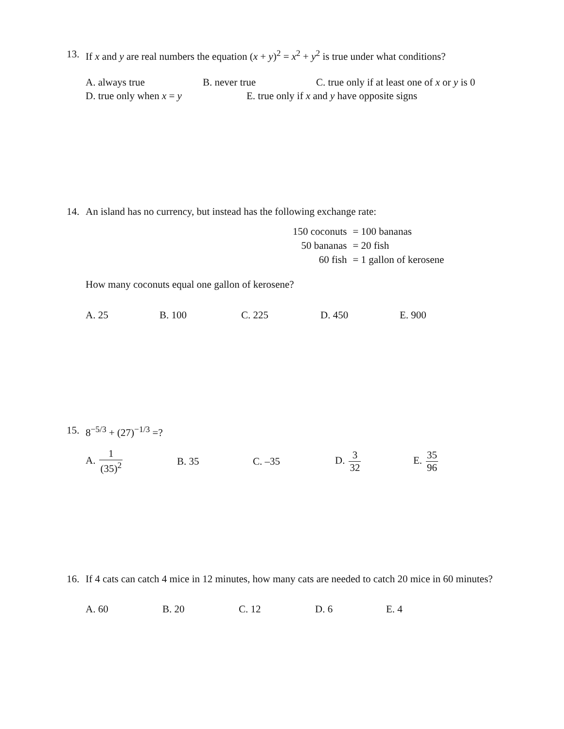13. If x and y are real numbers the equation (x + y)<sup>2</sup> = x<sup>2</sup> + y<sup>2</sup> is true under what conditions?
A. always true B. never true C. true only if at least one of x or y is 0
D. true only when x = y E. true only if x and y have opposite signs
14. An island has no currency, but instead has the following exchange rate:
| 150 coconuts | = 100 bananas |
| 50 bananas | = 20 fish |
| 60 fish | = 1 gallon of kerosene |
How many coconuts equal one gallon of kerosene?
A. 25 B. 100 C. 225 D. 450 E. 900
15. 8<sup>−5/3</sup> + (27)<sup>−1/3</sup> =?
A. 1 (35)<sup>2</sup> B. 35 C. –35 D. 3 32 E. 35 96
16. If 4 cats can catch 4 mice in 12 minutes, how many cats are needed to catch 20 mice in 60 minutes?
A. 60 B. 20 C. 12 D. 6 E. 4